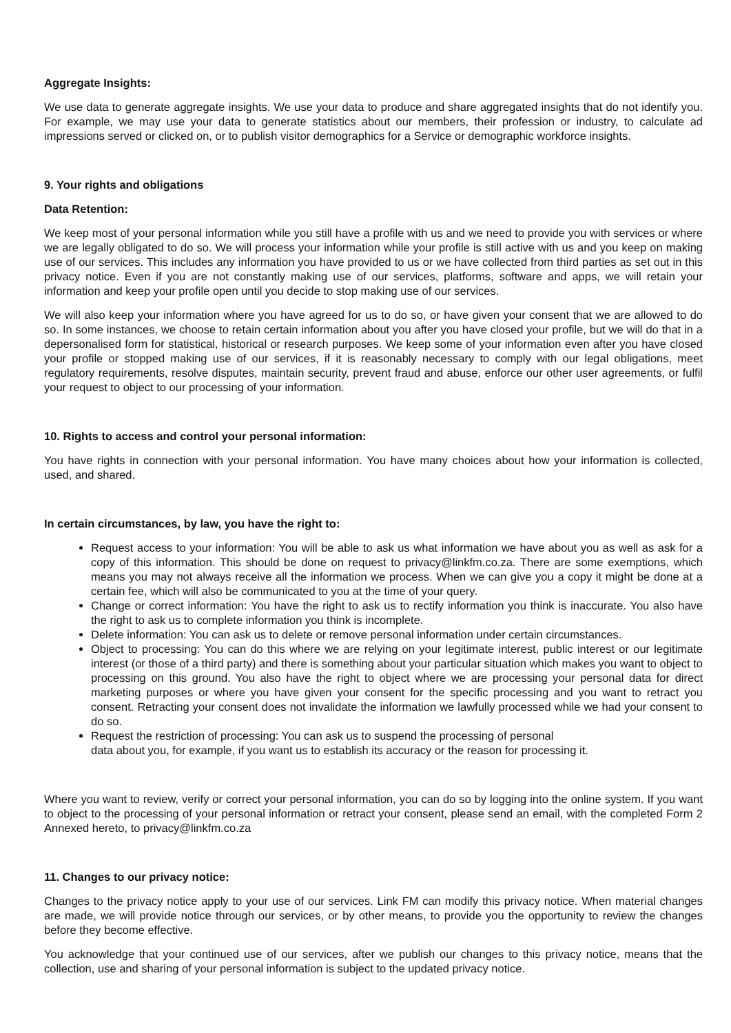Aggregate Insights:
We use data to generate aggregate insights. We use your data to produce and share aggregated insights that do not identify you. For example, we may use your data to generate statistics about our members, their profession or industry, to calculate ad impressions served or clicked on, or to publish visitor demographics for a Service or demographic workforce insights.
9. Your rights and obligations
Data Retention:
We keep most of your personal information while you still have a profile with us and we need to provide you with services or where we are legally obligated to do so. We will process your information while your profile is still active with us and you keep on making use of our services. This includes any information you have provided to us or we have collected from third parties as set out in this privacy notice. Even if you are not constantly making use of our services, platforms, software and apps, we will retain your information and keep your profile open until you decide to stop making use of our services.
We will also keep your information where you have agreed for us to do so, or have given your consent that we are allowed to do so. In some instances, we choose to retain certain information about you after you have closed your profile, but we will do that in a depersonalised form for statistical, historical or research purposes. We keep some of your information even after you have closed your profile or stopped making use of our services, if it is reasonably necessary to comply with our legal obligations, meet regulatory requirements, resolve disputes, maintain security, prevent fraud and abuse, enforce our other user agreements, or fulfil your request to object to our processing of your information.
10. Rights to access and control your personal information:
You have rights in connection with your personal information. You have many choices about how your information is collected, used, and shared.
In certain circumstances, by law, you have the right to:
Request access to your information: You will be able to ask us what information we have about you as well as ask for a copy of this information. This should be done on request to privacy@linkfm.co.za. There are some exemptions, which means you may not always receive all the information we process. When we can give you a copy it might be done at a certain fee, which will also be communicated to you at the time of your query.
Change or correct information: You have the right to ask us to rectify information you think is inaccurate. You also have the right to ask us to complete information you think is incomplete.
Delete information: You can ask us to delete or remove personal information under certain circumstances.
Object to processing: You can do this where we are relying on your legitimate interest, public interest or our legitimate interest (or those of a third party) and there is something about your particular situation which makes you want to object to processing on this ground. You also have the right to object where we are processing your personal data for direct marketing purposes or where you have given your consent for the specific processing and you want to retract you consent. Retracting your consent does not invalidate the information we lawfully processed while we had your consent to do so.
Request the restriction of processing: You can ask us to suspend the processing of personal
data about you, for example, if you want us to establish its accuracy or the reason for processing it.
Where you want to review, verify or correct your personal information, you can do so by logging into the online system. If you want to object to the processing of your personal information or retract your consent, please send an email, with the completed Form 2 Annexed hereto, to privacy@linkfm.co.za
11. Changes to our privacy notice:
Changes to the privacy notice apply to your use of our services. Link FM can modify this privacy notice. When material changes are made, we will provide notice through our services, or by other means, to provide you the opportunity to review the changes before they become effective.
You acknowledge that your continued use of our services, after we publish our changes to this privacy notice, means that the collection, use and sharing of your personal information is subject to the updated privacy notice.